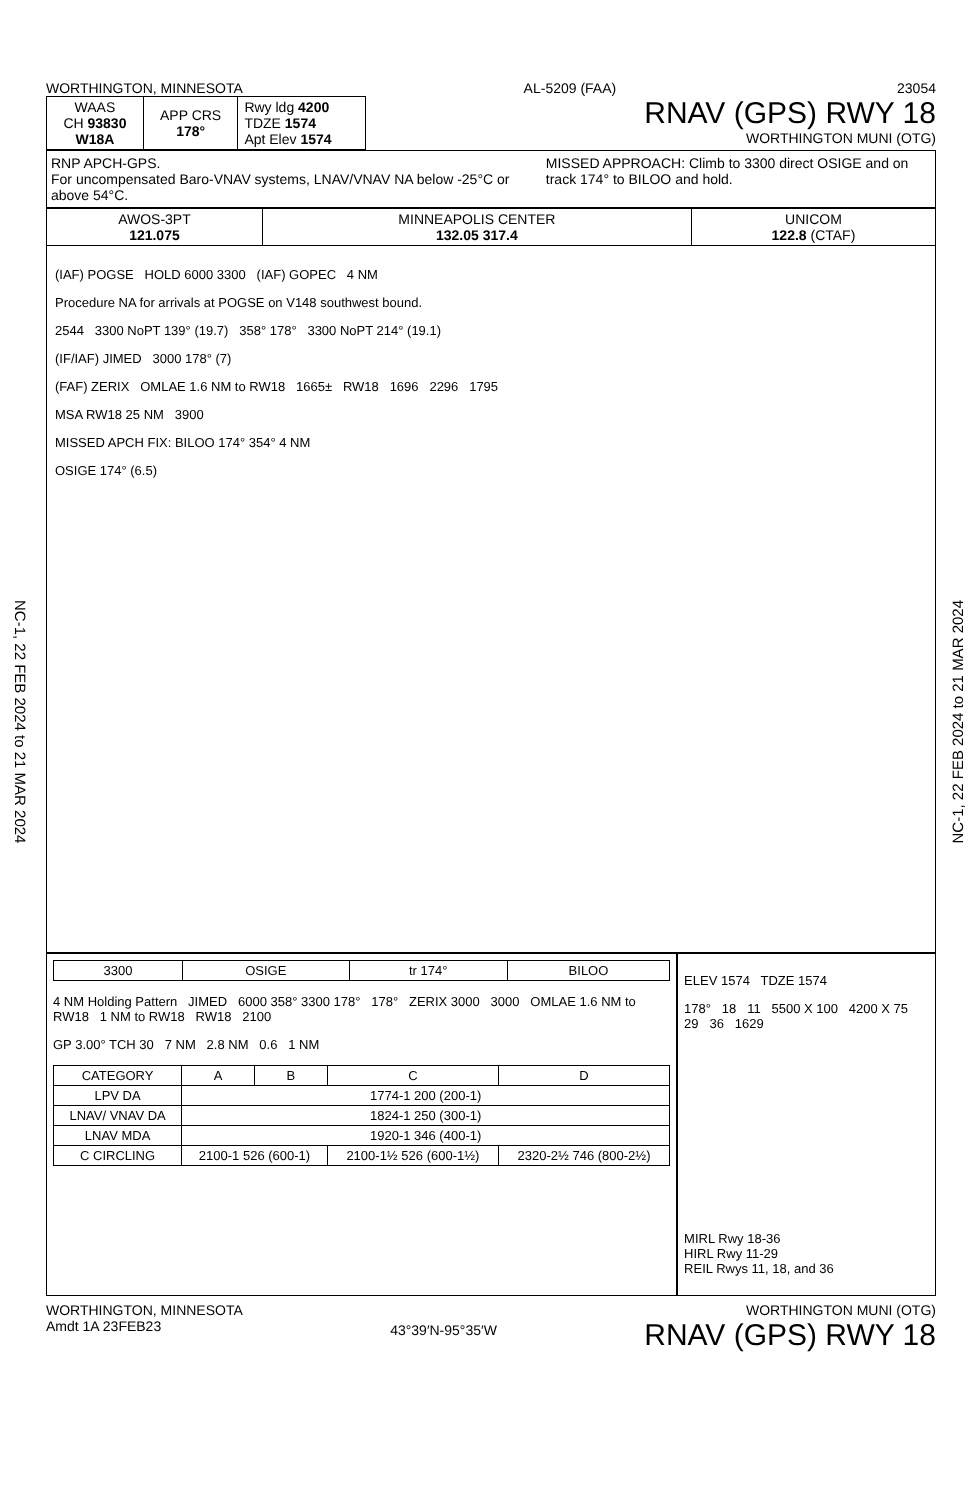NC-1, 22 FEB 2024 to 21 MAR 2024
NC-1, 22 FEB 2024 to 21 MAR 2024
WORTHINGTON, MINNESOTA AL-5209 (FAA) 23054
| WAAS CH 93830 W18A | APP CRS 178° | Rwy ldg 4200 TDZE 1574 Apt Elev 1574 |
RNAV (GPS) RWY 18
WORTHINGTON MUNI (OTG)
RNP APCH-GPS.
For uncompensated Baro-VNAV systems, LNAV/VNAV NA below -25°C or above 54°C.
MISSED APPROACH: Climb to 3300 direct OSIGE and on track 174° to BILOO and hold.
| AWOS-3PT 121.075 | MINNEAPOLIS CENTER 132.05 317.4 | UNICOM 122.8 (CTAF) |
(IAF) POGSE HOLD 6000 3300 (IAF) GOPEC 4 NM
Procedure NA for arrivals at POGSE on V148 southwest bound.
2544 3300 NoPT 139° (19.7) 358° 178° 3300 NoPT 214° (19.1)
(IF/IAF) JIMED 3000 178° (7)
(FAF) ZERIX OMLAE 1.6 NM to RW18 1665± RW18 1696 2296 1795
MSA RW18 25 NM 3900
MISSED APCH FIX: BILOO 174° 354° 4 NM
OSIGE 174° (6.5)
| 3300 | OSIGE | tr 174° | BILOO |
4 NM Holding Pattern JIMED 6000 358° 3300 178° 178° ZERIX 3000 3000 OMLAE 1.6 NM to RW18 1 NM to RW18 RW18 2100
GP 3.00° TCH 30 7 NM 2.8 NM 0.6 1 NM
| CATEGORY | A | B | C | D |
| LPV DA | 1774-1 200 (200-1) | | | |
| LNAV/ VNAV DA | 1824-1 250 (300-1) | | | |
| LNAV MDA | 1920-1 346 (400-1) | | | |
| C CIRCLING | 2100-1 526 (600-1) | | 2100-1½ 526 (600-1½) | 2320-2½ 746 (800-2½) |
ELEV 1574 TDZE 1574
178° 18 11 5500 X 100 4200 X 75 29 36 1629
MIRL Rwy 18-36
HIRL Rwy 11-29
REIL Rwys 11, 18, and 36
WORTHINGTON, MINNESOTA
Amdt 1A 23FEB23 43°39′N-95°35′W WORTHINGTON MUNI (OTG)
RNAV (GPS) RWY 18